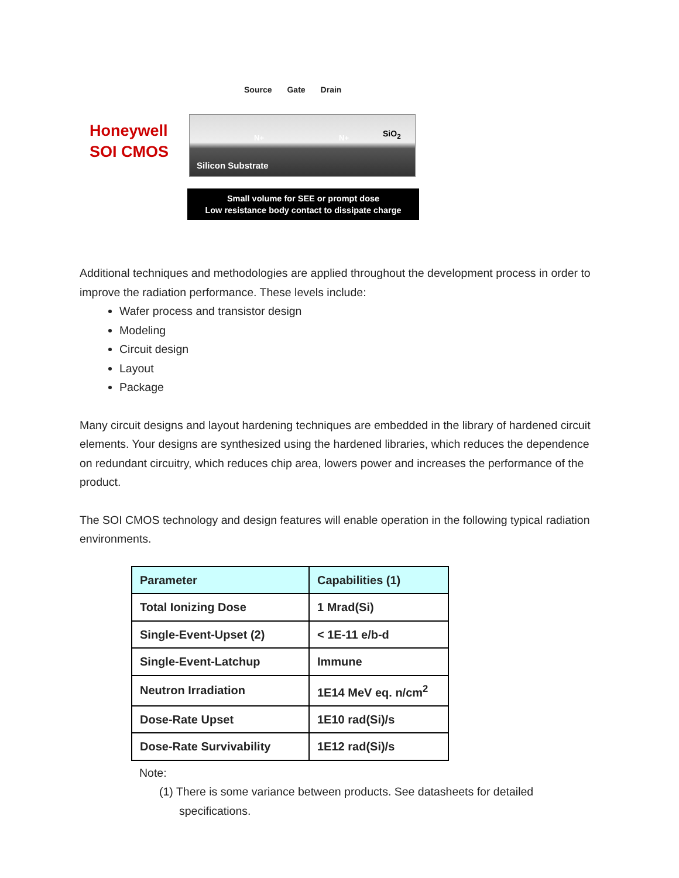Honeywell
SOI CMOS
Source Gate Drain
N+ N+ SiO<sub>2</sub>
Silicon Substrate
Small volume for SEE or prompt dose
Low resistance body contact to dissipate charge
Additional techniques and methodologies are applied throughout the development process in order to improve the radiation performance. These levels include:
Wafer process and transistor design
Modeling
Circuit design
Layout
Package
Many circuit designs and layout hardening techniques are embedded in the library of hardened circuit elements. Your designs are synthesized using the hardened libraries, which reduces the dependence on redundant circuitry, which reduces chip area, lowers power and increases the performance of the product.
The SOI CMOS technology and design features will enable operation in the following typical radiation environments.
| Parameter | Capabilities (1) |
| --- | --- |
| Total Ionizing Dose | 1 Mrad(Si) |
| Single-Event-Upset (2) | < 1E-11 e/b-d |
| Single-Event-Latchup | Immune |
| Neutron Irradiation | 1E14 MeV eq. n/cm<sup>2</sup> |
| Dose-Rate Upset | 1E10 rad(Si)/s |
| Dose-Rate Survivability | 1E12 rad(Si)/s |
Note:
(1) There is some variance between products. See datasheets for detailed specifications.